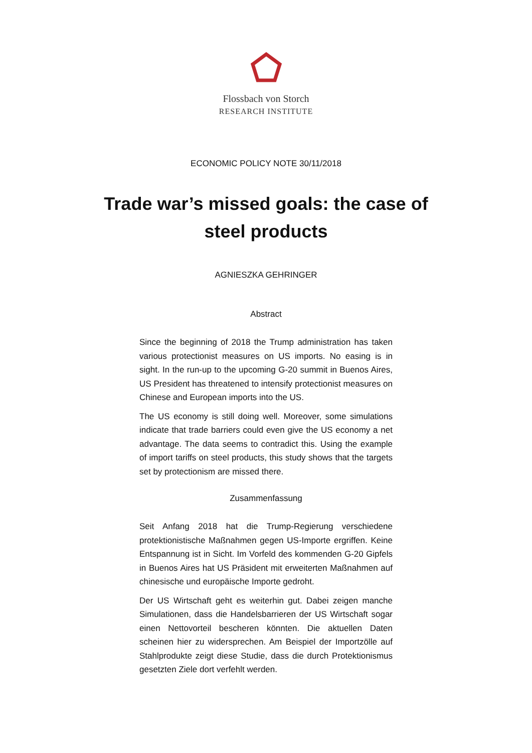Flossbach von Storch
RESEARCH INSTITUTE
ECONOMIC POLICY NOTE 30/11/2018
Trade war’s missed goals: the case of steel products
AGNIESZKA GEHRINGER
Abstract
Since the beginning of 2018 the Trump administration has taken various protectionist measures on US imports. No easing is in sight. In the run-up to the upcoming G-20 summit in Buenos Aires, US President has threatened to intensify protectionist measures on Chinese and European imports into the US.
The US economy is still doing well. Moreover, some simulations indicate that trade barriers could even give the US economy a net advantage. The data seems to contradict this. Using the example of import tariffs on steel products, this study shows that the targets set by protectionism are missed there.
Zusammenfassung
Seit Anfang 2018 hat die Trump-Regierung verschiedene protektionistische Maßnahmen gegen US-Importe ergriffen. Keine Entspannung ist in Sicht. Im Vorfeld des kommenden G-20 Gipfels in Buenos Aires hat US Präsident mit erweiterten Maßnahmen auf chinesische und europäische Importe gedroht.
Der US Wirtschaft geht es weiterhin gut. Dabei zeigen manche Simulationen, dass die Handelsbarrieren der US Wirtschaft sogar einen Nettovorteil bescheren könnten. Die aktuellen Daten scheinen hier zu widersprechen. Am Beispiel der Importzölle auf Stahlprodukte zeigt diese Studie, dass die durch Protektionismus gesetzten Ziele dort verfehlt werden.